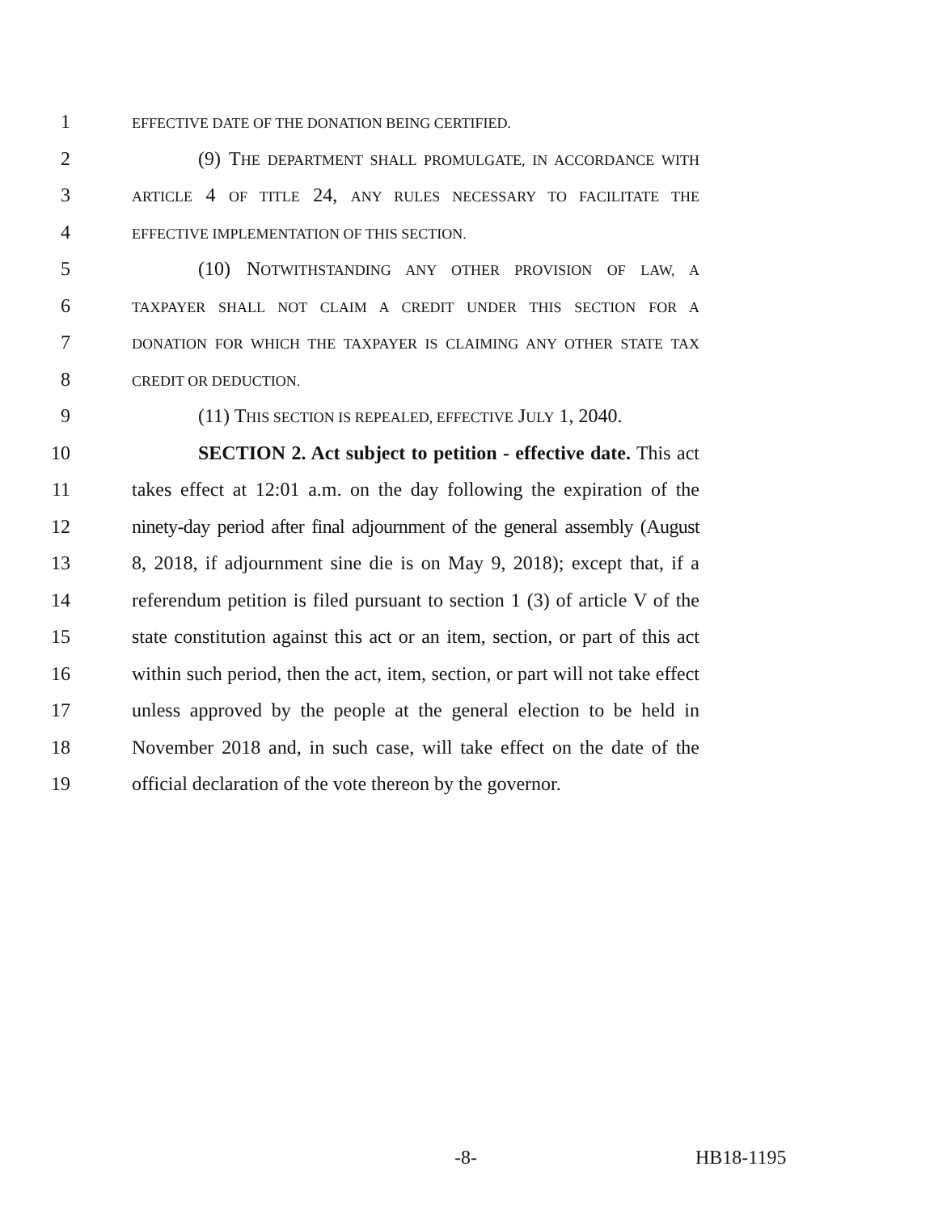1
EFFECTIVE DATE OF THE DONATION BEING CERTIFIED.
2 (9) THE DEPARTMENT SHALL PROMULGATE, IN ACCORDANCE WITH
3
ARTICLE 4 OF TITLE 24, ANY RULES NECESSARY TO FACILITATE THE
4
EFFECTIVE IMPLEMENTATION OF THIS SECTION.
5 (10) NOTWITHSTANDING ANY OTHER PROVISION OF LAW, A
6
TAXPAYER SHALL NOT CLAIM A CREDIT UNDER THIS SECTION FOR A
7
DONATION FOR WHICH THE TAXPAYER IS CLAIMING ANY OTHER STATE TAX
8
CREDIT OR DEDUCTION.
9 (11) THIS SECTION IS REPEALED, EFFECTIVE JULY 1, 2040.
10 SECTION 2. Act subject to petition - effective date. This act
11 takes effect at 12:01 a.m. on the day following the expiration of the
12 ninety-day period after final adjournment of the general assembly (August
13 8, 2018, if adjournment sine die is on May 9, 2018); except that, if a
14 referendum petition is filed pursuant to section 1 (3) of article V of the
15 state constitution against this act or an item, section, or part of this act
16 within such period, then the act, item, section, or part will not take effect
17 unless approved by the people at the general election to be held in
18 November 2018 and, in such case, will take effect on the date of the
19 official declaration of the vote thereon by the governor.
-8- HB18-1195